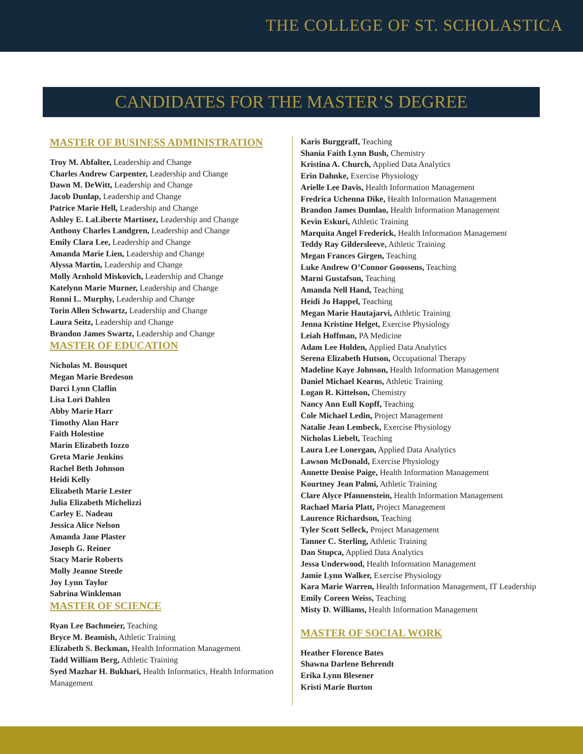THE COLLEGE OF ST. SCHOLASTICA
CANDIDATES FOR THE MASTER’S DEGREE
MASTER OF BUSINESS ADMINISTRATION
Troy M. Abfalter, Leadership and Change
Charles Andrew Carpenter, Leadership and Change
Dawn M. DeWitt, Leadership and Change
Jacob Dunlap, Leadership and Change
Patrice Marie Hell, Leadership and Change
Ashley E. LaLiberte Martinez, Leadership and Change
Anthony Charles Landgren, Leadership and Change
Emily Clara Lee, Leadership and Change
Amanda Marie Lien, Leadership and Change
Alyssa Martin, Leadership and Change
Molly Arnhold Miskovich, Leadership and Change
Katelynn Marie Murner, Leadership and Change
Ronni L. Murphy, Leadership and Change
Torin Allen Schwartz, Leadership and Change
Laura Seitz, Leadership and Change
Brandon James Swartz, Leadership and Change
MASTER OF EDUCATION
Nicholas M. Bousquet
Megan Marie Bredeson
Darci Lynn Claflin
Lisa Lori Dahlen
Abby Marie Harr
Timothy Alan Harr
Faith Holestine
Marin Elizabeth Iozzo
Greta Marie Jenkins
Rachel Beth Johnson
Heidi Kelly
Elizabeth Marie Lester
Julia Elizabeth Michelizzi
Carley E. Nadeau
Jessica Alice Nelson
Amanda Jane Plaster
Joseph G. Reiner
Stacy Marie Roberts
Molly Jeanne Steede
Joy Lynn Taylor
Sabrina Winkleman
MASTER OF SCIENCE
Ryan Lee Bachmeier, Teaching
Bryce M. Beamish, Athletic Training
Elizabeth S. Beckman, Health Information Management
Tadd William Berg, Athletic Training
Syed Mazhar H. Bukhari, Health Informatics, Health Information Management
Karis Burggraff, Teaching
Shania Faith Lynn Bush, Chemistry
Kristina A. Church, Applied Data Analytics
Erin Dahnke, Exercise Physiology
Arielle Lee Davis, Health Information Management
Fredrica Uchenna Dike, Health Information Management
Brandon James Dumlao, Health Information Management
Kevin Eskuri, Athletic Training
Marquita Angel Frederick, Health Information Management
Teddy Ray Gildersleeve, Athletic Training
Megan Frances Girgen, Teaching
Luke Andrew O’Connor Goossens, Teaching
Marni Gustafson, Teaching
Amanda Nell Hand, Teaching
Heidi Jo Happel, Teaching
Megan Marie Hautajarvi, Athletic Training
Jenna Kristine Helget, Exercise Physiology
Leiah Hoffman, PA Medicine
Adam Lee Holden, Applied Data Analytics
Serena Elizabeth Hutson, Occupational Therapy
Madeline Kaye Johnson, Health Information Management
Daniel Michael Kearns, Athletic Training
Logan R. Kittelson, Chemistry
Nancy Ann Eull Kopff, Teaching
Cole Michael Ledin, Project Management
Natalie Jean Lembeck, Exercise Physiology
Nicholas Liebelt, Teaching
Laura Lee Lonergan, Applied Data Analytics
Lawson McDonald, Exercise Physiology
Annette Denise Paige, Health Information Management
Kourtney Jean Palmi, Athletic Training
Clare Alyce Pfannenstein, Health Information Management
Rachael Maria Platt, Project Management
Laurence Richardson, Teaching
Tyler Scott Selleck, Project Management
Tanner C. Sterling, Athletic Training
Dan Stupca, Applied Data Analytics
Jessa Underwood, Health Information Management
Jamie Lynn Walker, Exercise Physiology
Kara Marie Warren, Health Information Management, IT Leadership
Emily Coreen Weiss, Teaching
Misty D. Williams, Health Information Management
MASTER OF SOCIAL WORK
Heather Florence Bates
Shawna Darlene Behrendt
Erika Lynn Blesener
Kristi Marie Burton